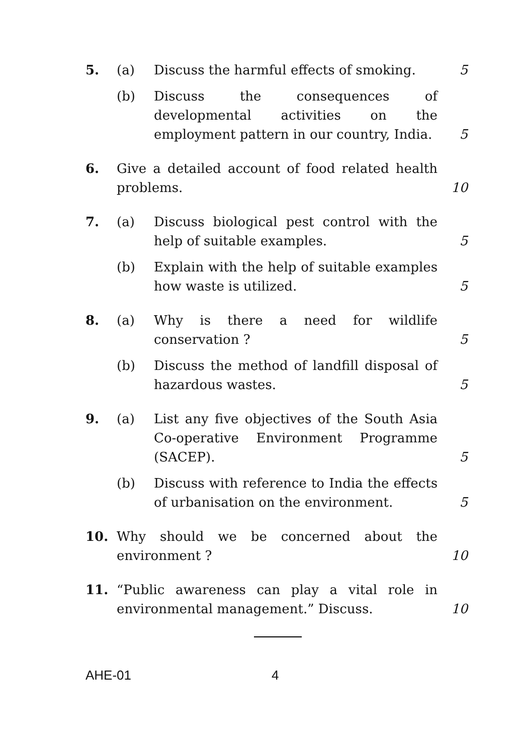5. (a) Discuss the harmful effects of smoking.
5
(b) Discuss the consequences of developmental activities on the employment pattern in our country, India.
5
6. Give a detailed account of food related health problems.
10
7. (a) Discuss biological pest control with the help of suitable examples.
5
(b) Explain with the help of suitable examples how waste is utilized.
5
8. (a) Why is there a need for wildlife conservation ?
5
(b) Discuss the method of landfill disposal of hazardous wastes.
5
9. (a) List any five objectives of the South Asia Co-operative Environment Programme (SACEP).
5
(b) Discuss with reference to India the effects of urbanisation on the environment.
5
10. Why should we be concerned about the environment ?
10
11. “Public awareness can play a vital role in environmental management.” Discuss.
10
AHE-01 4